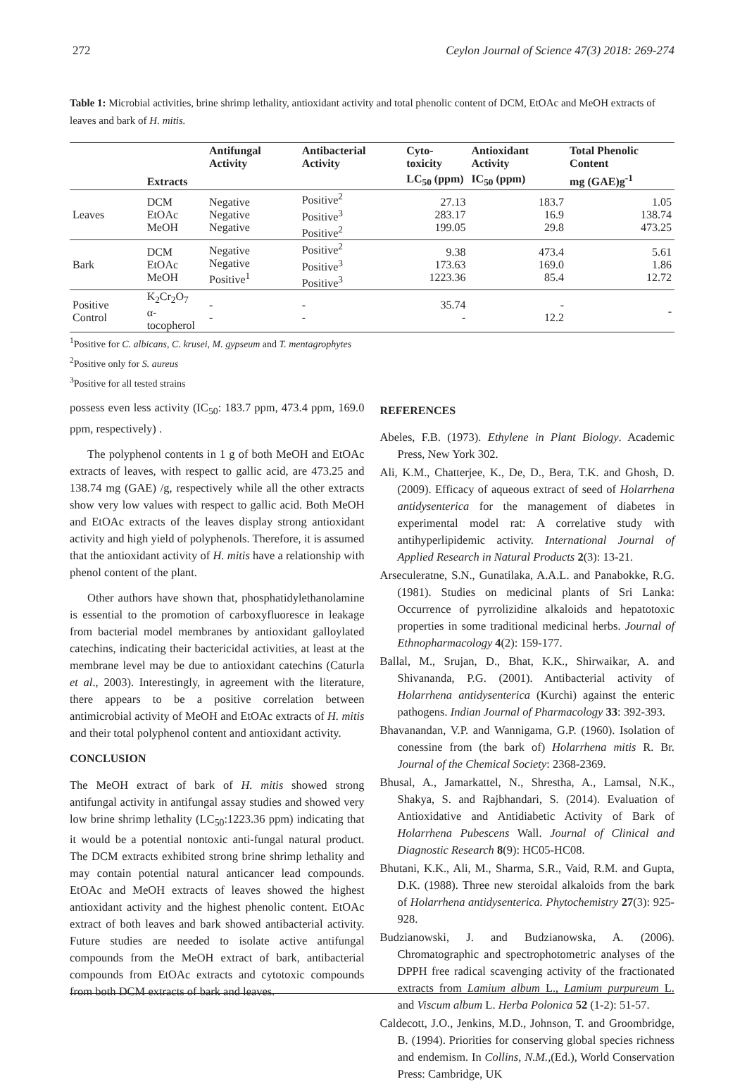272 Ceylon Journal of Science 47(3) 2018: 269-274
Table 1: Microbial activities, brine shrimp lethality, antioxidant activity and total phenolic content of DCM, EtOAc and MeOH extracts of leaves and bark of H. mitis.
| | | Antifungal Activity | Antibacterial Activity | Cyto-toxicity | Antioxidant Activity | Total Phenolic Content |
| --- | --- | --- | --- | --- | --- | --- |
| | Extracts | | | LC<sub>50</sub> (ppm) | IC<sub>50</sub> (ppm) | mg (GAE)g<sup>-1</sup> |
| Leaves | DCM EtOAc MeOH | Negative Negative Negative | Positive<sup>2</sup> Positive<sup>3</sup> Positive<sup>2</sup> | 27.13 283.17 199.05 | 183.7 16.9 29.8 | 1.05 138.74 473.25 |
| Bark | DCM EtOAc MeOH | Negative Negative Positive<sup>1</sup> | Positive<sup>2</sup> Positive<sup>3</sup> Positive<sup>3</sup> | 9.38 173.63 1223.36 | 473.4 169.0 85.4 | 5.61 1.86 12.72 |
| Positive Control | K<sub>2</sub>Cr<sub>2</sub>O<sub>7</sub> α-tocopherol | - - | - - | 35.74 - | - 12.2 | - |
<sup>1</sup> Positive for C. albicans, C. krusei, M. gypseum and T. mentagrophytes
<sup>2</sup> Positive only for S. aureus
<sup>3</sup> Positive for all tested strains
possess even less activity (IC<sub>50</sub>: 183.7 ppm, 473.4 ppm, 169.0 ppm, respectively) .
The polyphenol contents in 1 g of both MeOH and EtOAc extracts of leaves, with respect to gallic acid, are 473.25 and 138.74 mg (GAE) /g, respectively while all the other extracts show very low values with respect to gallic acid. Both MeOH and EtOAc extracts of the leaves display strong antioxidant activity and high yield of polyphenols. Therefore, it is assumed that the antioxidant activity of H. mitis have a relationship with phenol content of the plant.
Other authors have shown that, phosphatidylethanolamine is essential to the promotion of carboxyfluoresce in leakage from bacterial model membranes by antioxidant galloylated catechins, indicating their bactericidal activities, at least at the membrane level may be due to antioxidant catechins (Caturla et al., 2003). Interestingly, in agreement with the literature, there appears to be a positive correlation between antimicrobial activity of MeOH and EtOAc extracts of H. mitis and their total polyphenol content and antioxidant activity.
CONCLUSION
The MeOH extract of bark of H. mitis showed strong antifungal activity in antifungal assay studies and showed very low brine shrimp lethality (LC<sub>50</sub>:1223.36 ppm) indicating that it would be a potential nontoxic anti-fungal natural product. The DCM extracts exhibited strong brine shrimp lethality and may contain potential natural anticancer lead compounds. EtOAc and MeOH extracts of leaves showed the highest antioxidant activity and the highest phenolic content. EtOAc extract of both leaves and bark showed antibacterial activity. Future studies are needed to isolate active antifungal compounds from the MeOH extract of bark, antibacterial compounds from EtOAc extracts and cytotoxic compounds from both DCM extracts of bark and leaves.
REFERENCES
Abeles, F.B. (1973). Ethylene in Plant Biology. Academic Press, New York 302.
Ali, K.M., Chatterjee, K., De, D., Bera, T.K. and Ghosh, D. (2009). Efficacy of aqueous extract of seed of Holarrhena antidysenterica for the management of diabetes in experimental model rat: A correlative study with antihyperlipidemic activity. International Journal of Applied Research in Natural Products 2(3): 13-21.
Arseculeratne, S.N., Gunatilaka, A.A.L. and Panabokke, R.G. (1981). Studies on medicinal plants of Sri Lanka: Occurrence of pyrrolizidine alkaloids and hepatotoxic properties in some traditional medicinal herbs. Journal of Ethnopharmacology 4(2): 159-177.
Ballal, M., Srujan, D., Bhat, K.K., Shirwaikar, A. and Shivananda, P.G. (2001). Antibacterial activity of Holarrhena antidysenterica (Kurchi) against the enteric pathogens. Indian Journal of Pharmacology 33: 392-393.
Bhavanandan, V.P. and Wannigama, G.P. (1960). Isolation of conessine from (the bark of) Holarrhena mitis R. Br. Journal of the Chemical Society: 2368-2369.
Bhusal, A., Jamarkattel, N., Shrestha, A., Lamsal, N.K., Shakya, S. and Rajbhandari, S. (2014). Evaluation of Antioxidative and Antidiabetic Activity of Bark of Holarrhena Pubescens Wall. Journal of Clinical and Diagnostic Research 8(9): HC05-HC08.
Bhutani, K.K., Ali, M., Sharma, S.R., Vaid, R.M. and Gupta, D.K. (1988). Three new steroidal alkaloids from the bark of Holarrhena antidysenterica. Phytochemistry 27(3): 925-928.
Budzianowski, J. and Budzianowska, A. (2006). Chromatographic and spectrophotometric analyses of the DPPH free radical scavenging activity of the fractionated extracts from Lamium album L., Lamium purpureum L. and Viscum album L. Herba Polonica 52 (1-2): 51-57.
Caldecott, J.O., Jenkins, M.D., Johnson, T. and Groombridge, B. (1994). Priorities for conserving global species richness and endemism. In Collins, N.M.,(Ed.), World Conservation Press: Cambridge, UK